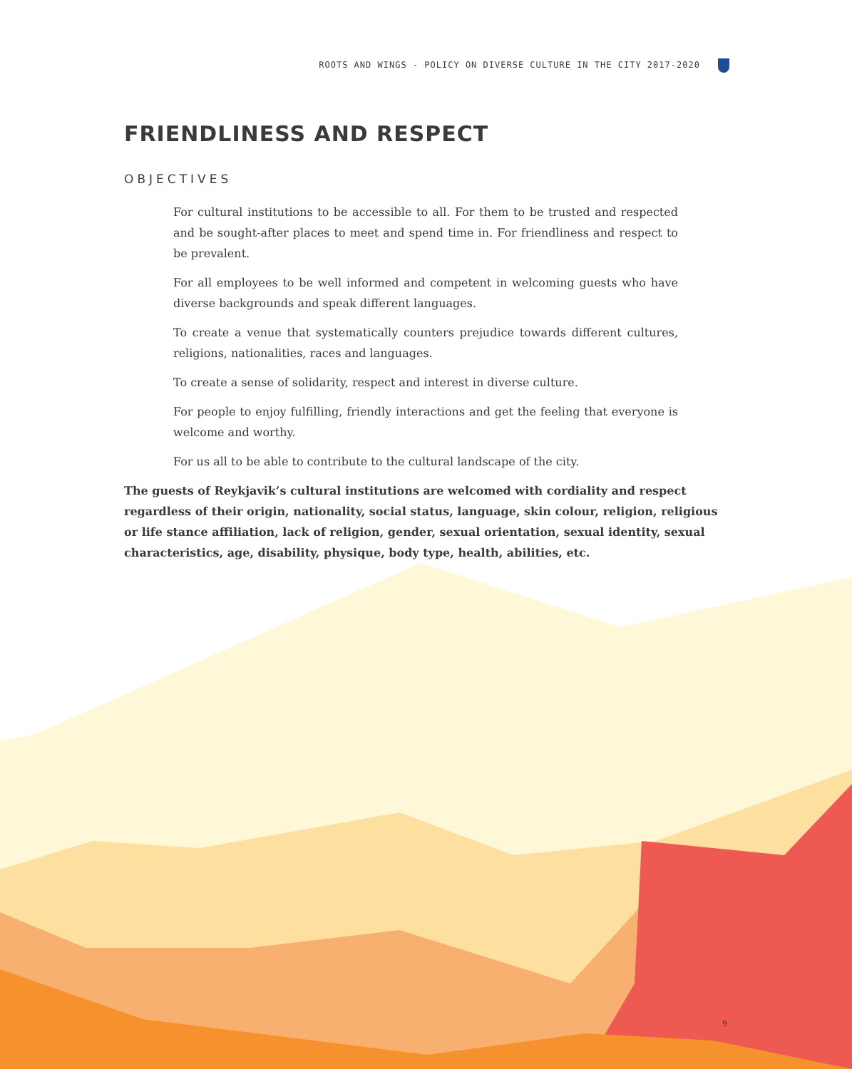ROOTS AND WINGS - POLICY ON DIVERSE CULTURE IN THE CITY 2017-2020
FRIENDLINESS AND RESPECT
OBJECTIVES
For cultural institutions to be accessible to all. For them to be trusted and respected and be sought-after places to meet and spend time in. For friendliness and respect to be prevalent.
For all employees to be well informed and competent in welcoming guests who have diverse backgrounds and speak different languages.
To create a venue that systematically counters prejudice towards different cultures, religions, nationalities, races and languages.
To create a sense of solidarity, respect and interest in diverse culture.
For people to enjoy fulfilling, friendly interactions and get the feeling that everyone is welcome and worthy.
For us all to be able to contribute to the cultural landscape of the city.
The guests of Reykjavik’s cultural institutions are welcomed with cordiality and respect regardless of their origin, nationality, social status, language, skin colour, religion, religious or life stance affiliation, lack of religion, gender, sexual orientation, sexual identity, sexual characteristics, age, disability, physique, body type, health, abilities, etc.
9